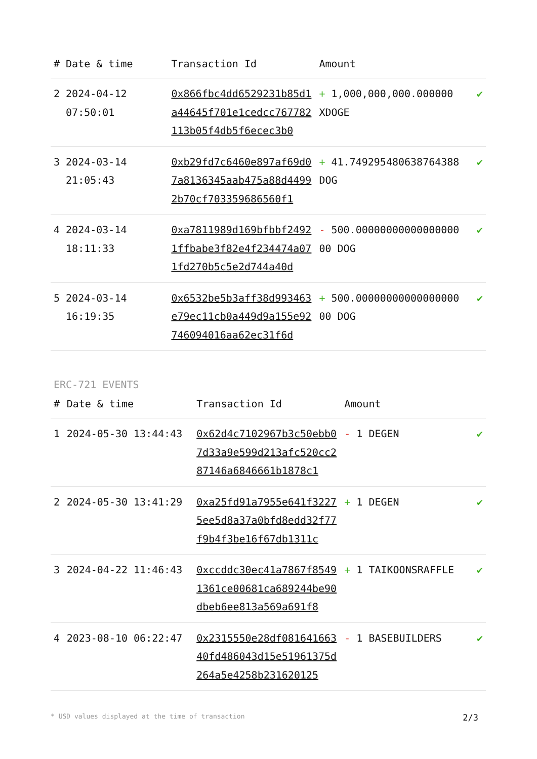| # | Date & time | Transaction Id | Amount | |
| --- | --- | --- | --- | --- |
| 2 | 2024-04-12 07:50:01 | 0x866fbc4dd6529231b85d1a44645f701e1cedcc767782113b05f4db5f6ecec3b0 | + 1,000,000,000.000000 XDOGE | ✔ |
| 3 | 2024-03-14 21:05:43 | 0xb29fd7c6460e897af69d07a8136345aab475a88d44992b70cf703359686560f1 | + 41.749295480638764388 DOG | ✔ |
| 4 | 2024-03-14 18:11:33 | 0xa7811989d169bfbbf24921ffbabe3f82e4f234474a071fd270b5c5e2d744a40d | - 500.0000000000000000000 DOG | ✔ |
| 5 | 2024-03-14 16:19:35 | 0x6532be5b3aff38d993463e79ec11cb0a449d9a155e92746094016aa62ec31f6d | + 500.0000000000000000000 DOG | ✔ |
ERC-721 EVENTS
| # | Date & time | Transaction Id | Amount | |
| --- | --- | --- | --- | --- |
| 1 | 2024-05-30 13:44:43 | 0x62d4c7102967b3c50ebb07d33a9e599d213afc520cc287146a6846661b1878c1 | - 1 DEGEN | ✔ |
| 2 | 2024-05-30 13:41:29 | 0xa25fd91a7955e641f32275ee5d8a37a0bfd8edd32f77f9b4f3be16f67db1311c | + 1 DEGEN | ✔ |
| 3 | 2024-04-22 11:46:43 | 0xccddc30ec41a7867f85491361ce00681ca689244be90dbeb6ee813a569a691f8 | + 1 TAIKOONSRAFFLE | ✔ |
| 4 | 2023-08-10 06:22:47 | 0x2315550e28df08164166340fd486043d15e51961375d264a5e4258b231620125 | - 1 BASEBUILDERS | ✔ |
* USD values displayed at the time of transaction 2/3